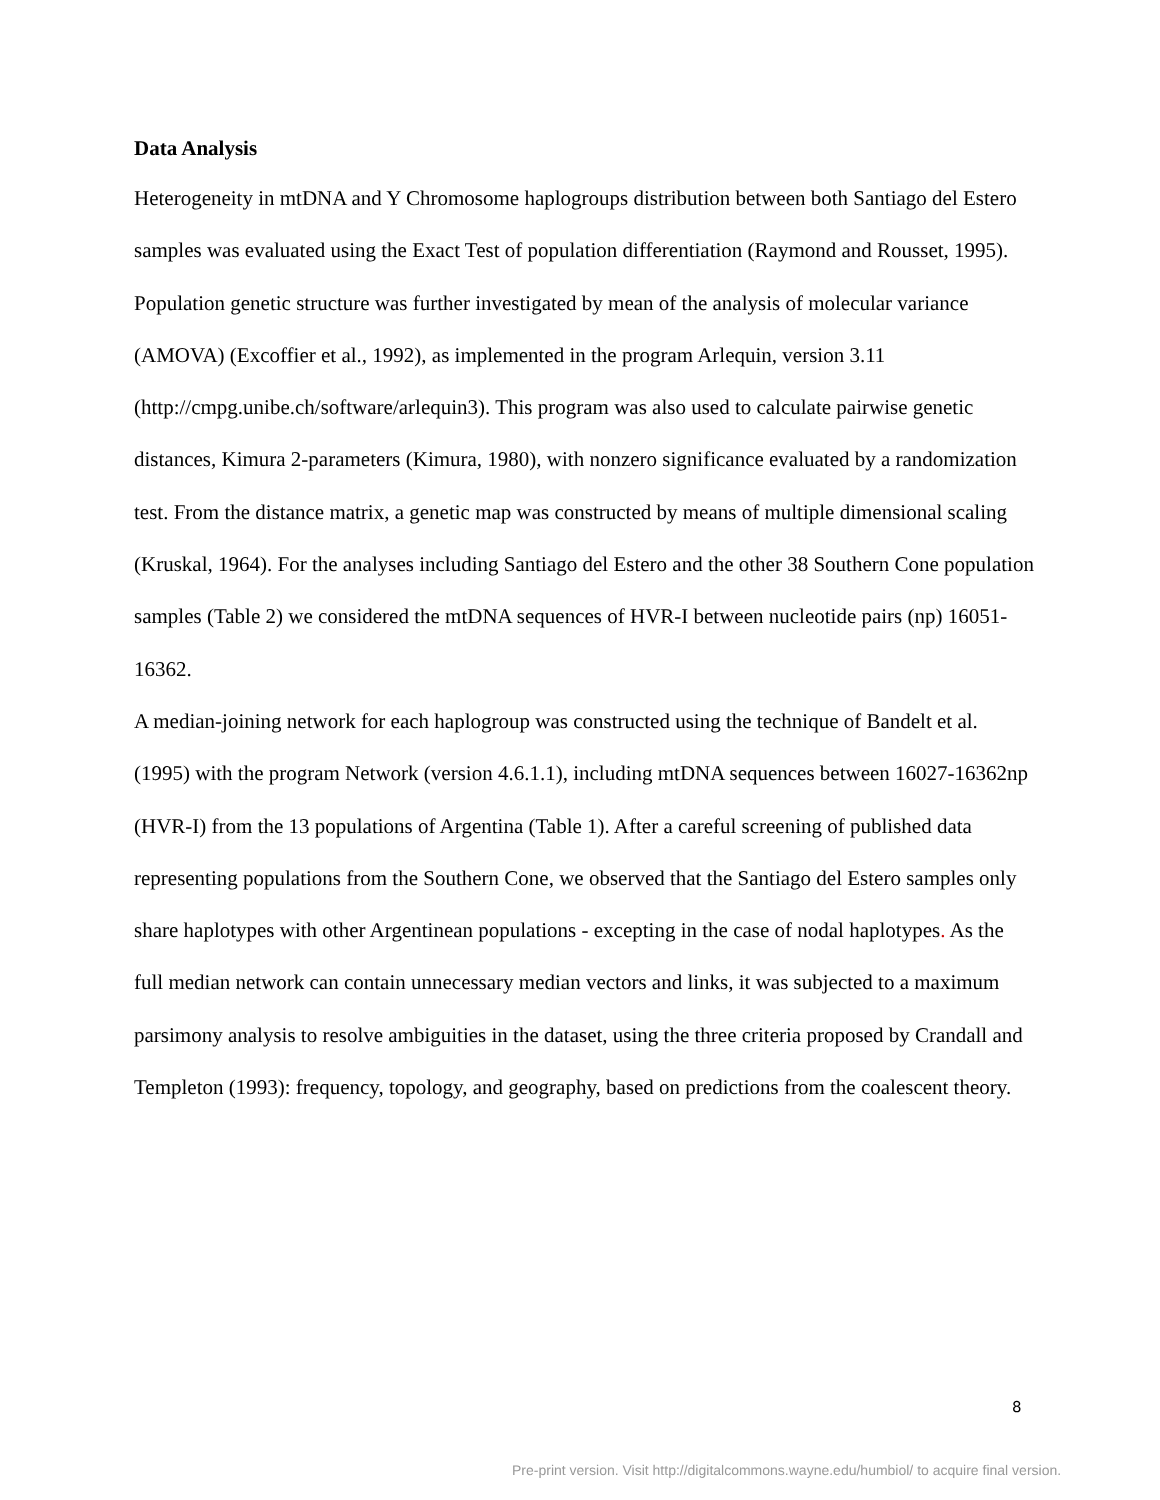Data Analysis
Heterogeneity in mtDNA and Y Chromosome haplogroups distribution between both Santiago del Estero samples was evaluated using the Exact Test of population differentiation (Raymond and Rousset, 1995). Population genetic structure was further investigated by mean of the analysis of molecular variance (AMOVA) (Excoffier et al., 1992), as implemented in the program Arlequin, version 3.11 (http://cmpg.unibe.ch/software/arlequin3). This program was also used to calculate pairwise genetic distances, Kimura 2-parameters (Kimura, 1980), with nonzero significance evaluated by a randomization test. From the distance matrix, a genetic map was constructed by means of multiple dimensional scaling (Kruskal, 1964). For the analyses including Santiago del Estero and the other 38 Southern Cone population samples (Table 2) we considered the mtDNA sequences of HVR-I between nucleotide pairs (np) 16051-16362.
A median-joining network for each haplogroup was constructed using the technique of Bandelt et al. (1995) with the program Network (version 4.6.1.1), including mtDNA sequences between 16027-16362np (HVR-I) from the 13 populations of Argentina (Table 1). After a careful screening of published data representing populations from the Southern Cone, we observed that the Santiago del Estero samples only share haplotypes with other Argentinean populations - excepting in the case of nodal haplotypes. As the full median network can contain unnecessary median vectors and links, it was subjected to a maximum parsimony analysis to resolve ambiguities in the dataset, using the three criteria proposed by Crandall and Templeton (1993): frequency, topology, and geography, based on predictions from the coalescent theory.
8
Pre-print version. Visit http://digitalcommons.wayne.edu/humbiol/ to acquire final version.